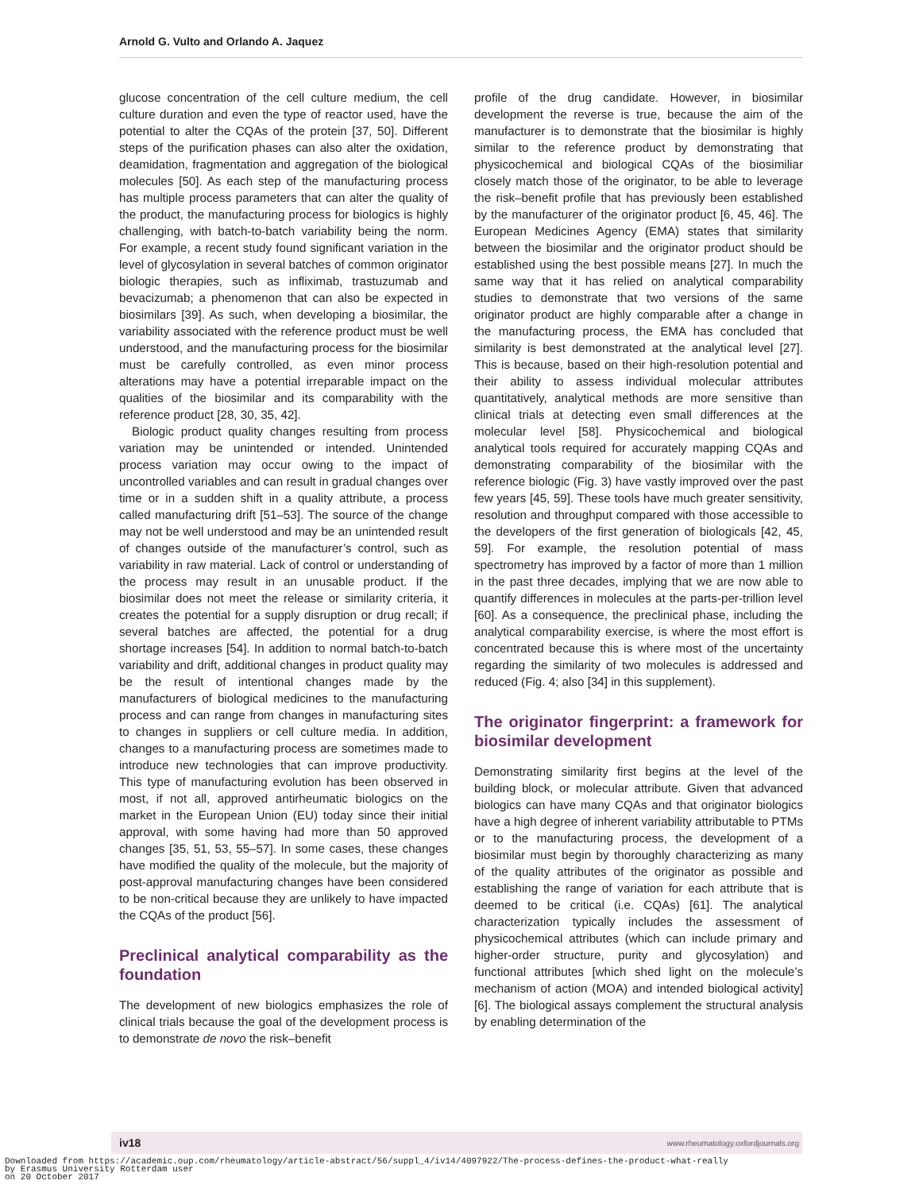Arnold G. Vulto and Orlando A. Jaquez
glucose concentration of the cell culture medium, the cell culture duration and even the type of reactor used, have the potential to alter the CQAs of the protein [37, 50]. Different steps of the purification phases can also alter the oxidation, deamidation, fragmentation and aggregation of the biological molecules [50]. As each step of the manufacturing process has multiple process parameters that can alter the quality of the product, the manufacturing process for biologics is highly challenging, with batch-to-batch variability being the norm. For example, a recent study found significant variation in the level of glycosylation in several batches of common originator biologic therapies, such as infliximab, trastuzumab and bevacizumab; a phenomenon that can also be expected in biosimilars [39]. As such, when developing a biosimilar, the variability associated with the reference product must be well understood, and the manufacturing process for the biosimilar must be carefully controlled, as even minor process alterations may have a potential irreparable impact on the qualities of the biosimilar and its comparability with the reference product [28, 30, 35, 42].
Biologic product quality changes resulting from process variation may be unintended or intended. Unintended process variation may occur owing to the impact of uncontrolled variables and can result in gradual changes over time or in a sudden shift in a quality attribute, a process called manufacturing drift [51–53]. The source of the change may not be well understood and may be an unintended result of changes outside of the manufacturer’s control, such as variability in raw material. Lack of control or understanding of the process may result in an unusable product. If the biosimilar does not meet the release or similarity criteria, it creates the potential for a supply disruption or drug recall; if several batches are affected, the potential for a drug shortage increases [54]. In addition to normal batch-to-batch variability and drift, additional changes in product quality may be the result of intentional changes made by the manufacturers of biological medicines to the manufacturing process and can range from changes in manufacturing sites to changes in suppliers or cell culture media. In addition, changes to a manufacturing process are sometimes made to introduce new technologies that can improve productivity. This type of manufacturing evolution has been observed in most, if not all, approved antirheumatic biologics on the market in the European Union (EU) today since their initial approval, with some having had more than 50 approved changes [35, 51, 53, 55–57]. In some cases, these changes have modified the quality of the molecule, but the majority of post-approval manufacturing changes have been considered to be non-critical because they are unlikely to have impacted the CQAs of the product [56].
Preclinical analytical comparability as the foundation
The development of new biologics emphasizes the role of clinical trials because the goal of the development process is to demonstrate de novo the risk–benefit
profile of the drug candidate. However, in biosimilar development the reverse is true, because the aim of the manufacturer is to demonstrate that the biosimilar is highly similar to the reference product by demonstrating that physicochemical and biological CQAs of the biosimiliar closely match those of the originator, to be able to leverage the risk–benefit profile that has previously been established by the manufacturer of the originator product [6, 45, 46]. The European Medicines Agency (EMA) states that similarity between the biosimilar and the originator product should be established using the best possible means [27]. In much the same way that it has relied on analytical comparability studies to demonstrate that two versions of the same originator product are highly comparable after a change in the manufacturing process, the EMA has concluded that similarity is best demonstrated at the analytical level [27]. This is because, based on their high-resolution potential and their ability to assess individual molecular attributes quantitatively, analytical methods are more sensitive than clinical trials at detecting even small differences at the molecular level [58]. Physicochemical and biological analytical tools required for accurately mapping CQAs and demonstrating comparability of the biosimilar with the reference biologic (Fig. 3) have vastly improved over the past few years [45, 59]. These tools have much greater sensitivity, resolution and throughput compared with those accessible to the developers of the first generation of biologicals [42, 45, 59]. For example, the resolution potential of mass spectrometry has improved by a factor of more than 1 million in the past three decades, implying that we are now able to quantify differences in molecules at the parts-per-trillion level [60]. As a consequence, the preclinical phase, including the analytical comparability exercise, is where the most effort is concentrated because this is where most of the uncertainty regarding the similarity of two molecules is addressed and reduced (Fig. 4; also [34] in this supplement).
The originator fingerprint: a framework for biosimilar development
Demonstrating similarity first begins at the level of the building block, or molecular attribute. Given that advanced biologics can have many CQAs and that originator biologics have a high degree of inherent variability attributable to PTMs or to the manufacturing process, the development of a biosimilar must begin by thoroughly characterizing as many of the quality attributes of the originator as possible and establishing the range of variation for each attribute that is deemed to be critical (i.e. CQAs) [61]. The analytical characterization typically includes the assessment of physicochemical attributes (which can include primary and higher-order structure, purity and glycosylation) and functional attributes [which shed light on the molecule’s mechanism of action (MOA) and intended biological activity] [6]. The biological assays complement the structural analysis by enabling determination of the
iv18 www.rheumatology.oxfordjournals.org
Downloaded from https://academic.oup.com/rheumatology/article-abstract/56/suppl_4/iv14/4097922/The-process-defines-the-product-what-really
by Erasmus University Rotterdam user
on 20 October 2017